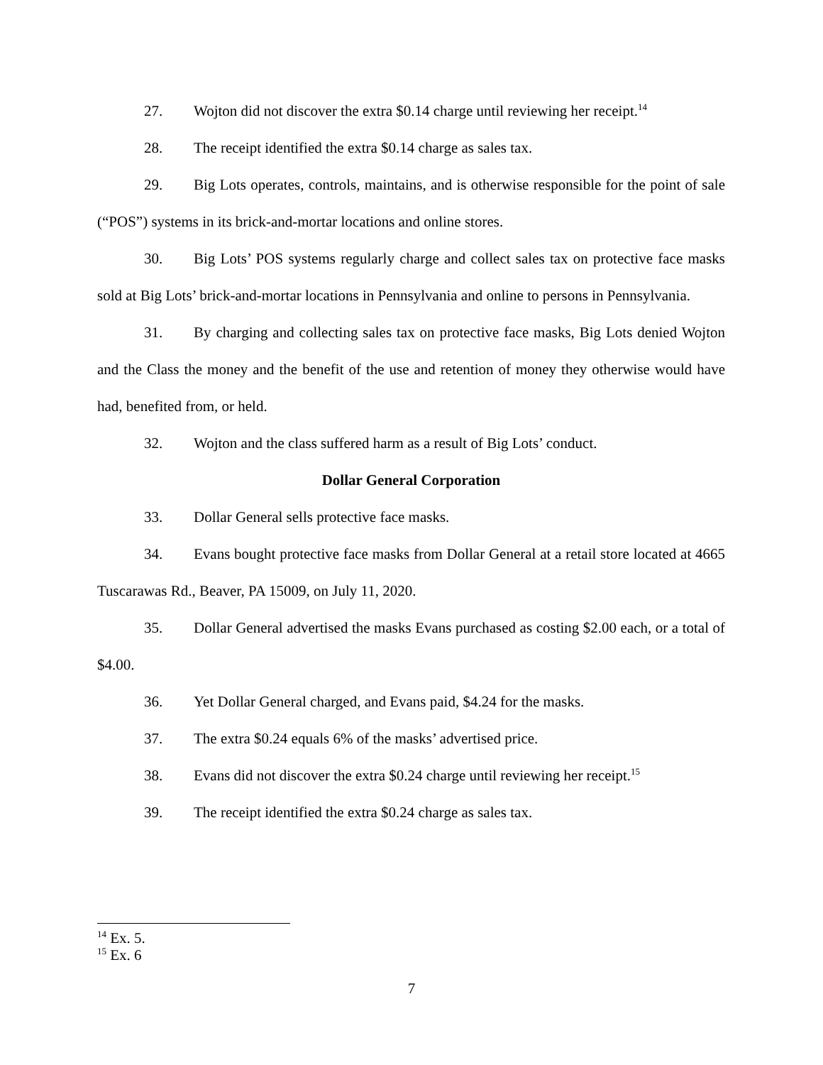27. Wojton did not discover the extra $0.14 charge until reviewing her receipt.<sup>14</sup>
28. The receipt identified the extra $0.14 charge as sales tax.
29. Big Lots operates, controls, maintains, and is otherwise responsible for the point of sale (“POS”) systems in its brick-and-mortar locations and online stores.
30. Big Lots’ POS systems regularly charge and collect sales tax on protective face masks sold at Big Lots’ brick-and-mortar locations in Pennsylvania and online to persons in Pennsylvania.
31. By charging and collecting sales tax on protective face masks, Big Lots denied Wojton and the Class the money and the benefit of the use and retention of money they otherwise would have had, benefited from, or held.
32. Wojton and the class suffered harm as a result of Big Lots’ conduct.
Dollar General Corporation
33. Dollar General sells protective face masks.
34. Evans bought protective face masks from Dollar General at a retail store located at 4665 Tuscarawas Rd., Beaver, PA 15009, on July 11, 2020.
35. Dollar General advertised the masks Evans purchased as costing $2.00 each, or a total of $4.00.
36. Yet Dollar General charged, and Evans paid, $4.24 for the masks.
37. The extra $0.24 equals 6% of the masks’ advertised price.
38. Evans did not discover the extra $0.24 charge until reviewing her receipt.<sup>15</sup>
39. The receipt identified the extra $0.24 charge as sales tax.
<sup>14</sup> Ex. 5.
<sup>15</sup> Ex. 6
7